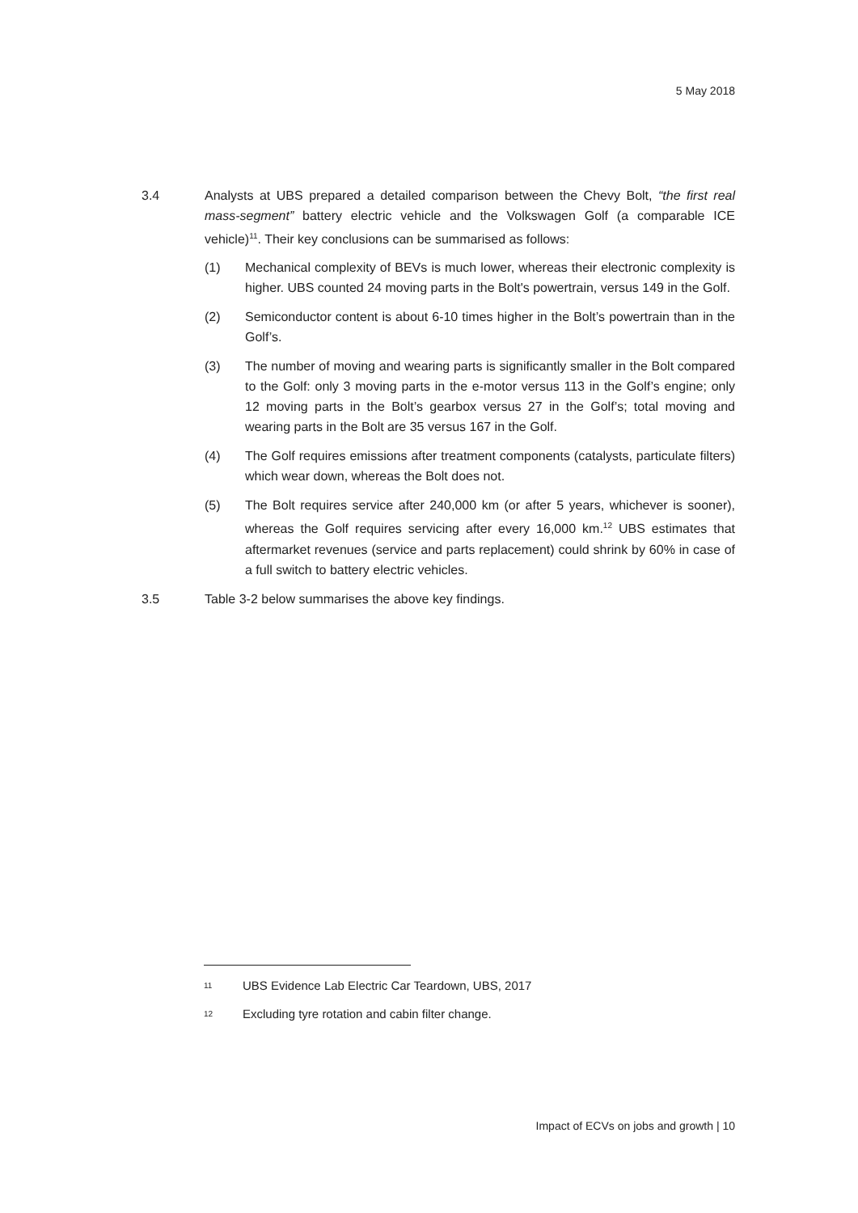5 May 2018
3.4 Analysts at UBS prepared a detailed comparison between the Chevy Bolt, “the first real mass-segment” battery electric vehicle and the Volkswagen Golf (a comparable ICE vehicle)<sup>11</sup>. Their key conclusions can be summarised as follows:
(1) Mechanical complexity of BEVs is much lower, whereas their electronic complexity is higher. UBS counted 24 moving parts in the Bolt's powertrain, versus 149 in the Golf.
(2) Semiconductor content is about 6-10 times higher in the Bolt’s powertrain than in the Golf’s.
(3) The number of moving and wearing parts is significantly smaller in the Bolt compared to the Golf: only 3 moving parts in the e-motor versus 113 in the Golf’s engine; only 12 moving parts in the Bolt’s gearbox versus 27 in the Golf’s; total moving and wearing parts in the Bolt are 35 versus 167 in the Golf.
(4) The Golf requires emissions after treatment components (catalysts, particulate filters) which wear down, whereas the Bolt does not.
(5) The Bolt requires service after 240,000 km (or after 5 years, whichever is sooner), whereas the Golf requires servicing after every 16,000 km.<sup>12</sup> UBS estimates that aftermarket revenues (service and parts replacement) could shrink by 60% in case of a full switch to battery electric vehicles.
3.5 Table 3-2 below summarises the above key findings.
<sup>11</sup> UBS Evidence Lab Electric Car Teardown, UBS, 2017
<sup>12</sup> Excluding tyre rotation and cabin filter change.
Impact of ECVs on jobs and growth | 10